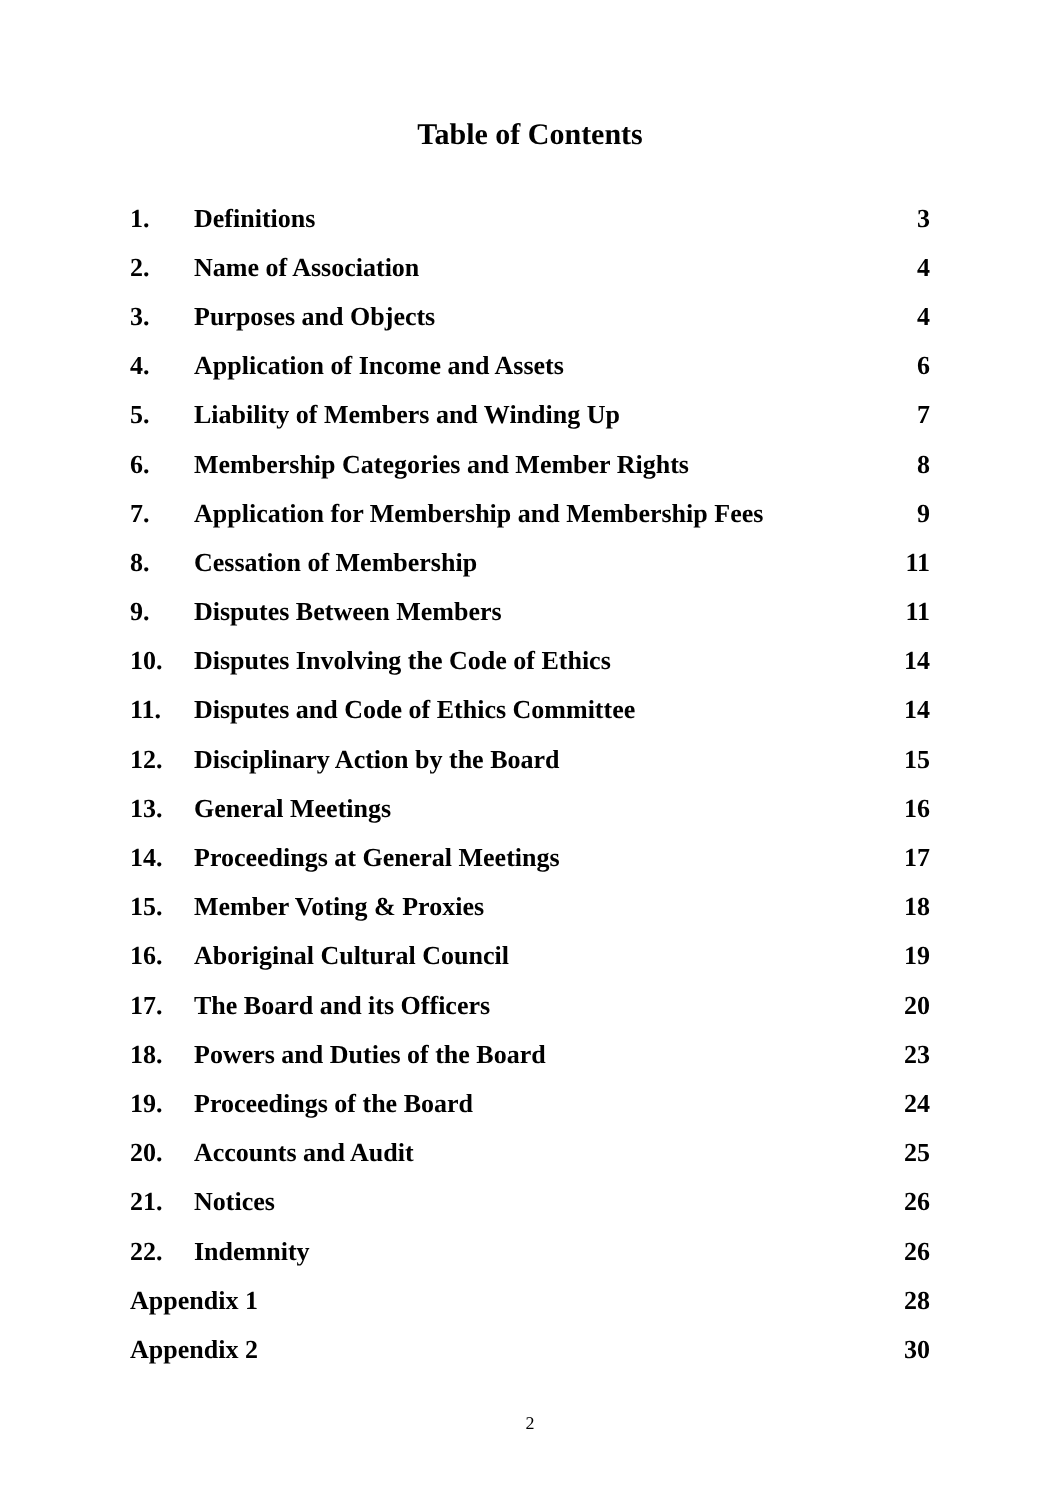Table of Contents
| 1. | Definitions | 3 |
| 2. | Name of Association | 4 |
| 3. | Purposes and Objects | 4 |
| 4. | Application of Income and Assets | 6 |
| 5. | Liability of Members and Winding Up | 7 |
| 6. | Membership Categories and Member Rights | 8 |
| 7. | Application for Membership and Membership Fees | 9 |
| 8. | Cessation of Membership | 11 |
| 9. | Disputes Between Members | 11 |
| 10. | Disputes Involving the Code of Ethics | 14 |
| 11. | Disputes and Code of Ethics Committee | 14 |
| 12. | Disciplinary Action by the Board | 15 |
| 13. | General Meetings | 16 |
| 14. | Proceedings at General Meetings | 17 |
| 15. | Member Voting & Proxies | 18 |
| 16. | Aboriginal Cultural Council | 19 |
| 17. | The Board and its Officers | 20 |
| 18. | Powers and Duties of the Board | 23 |
| 19. | Proceedings of the Board | 24 |
| 20. | Accounts and Audit | 25 |
| 21. | Notices | 26 |
| 22. | Indemnity | 26 |
| Appendix 1 | | 28 |
| Appendix 2 | | 30 |
2